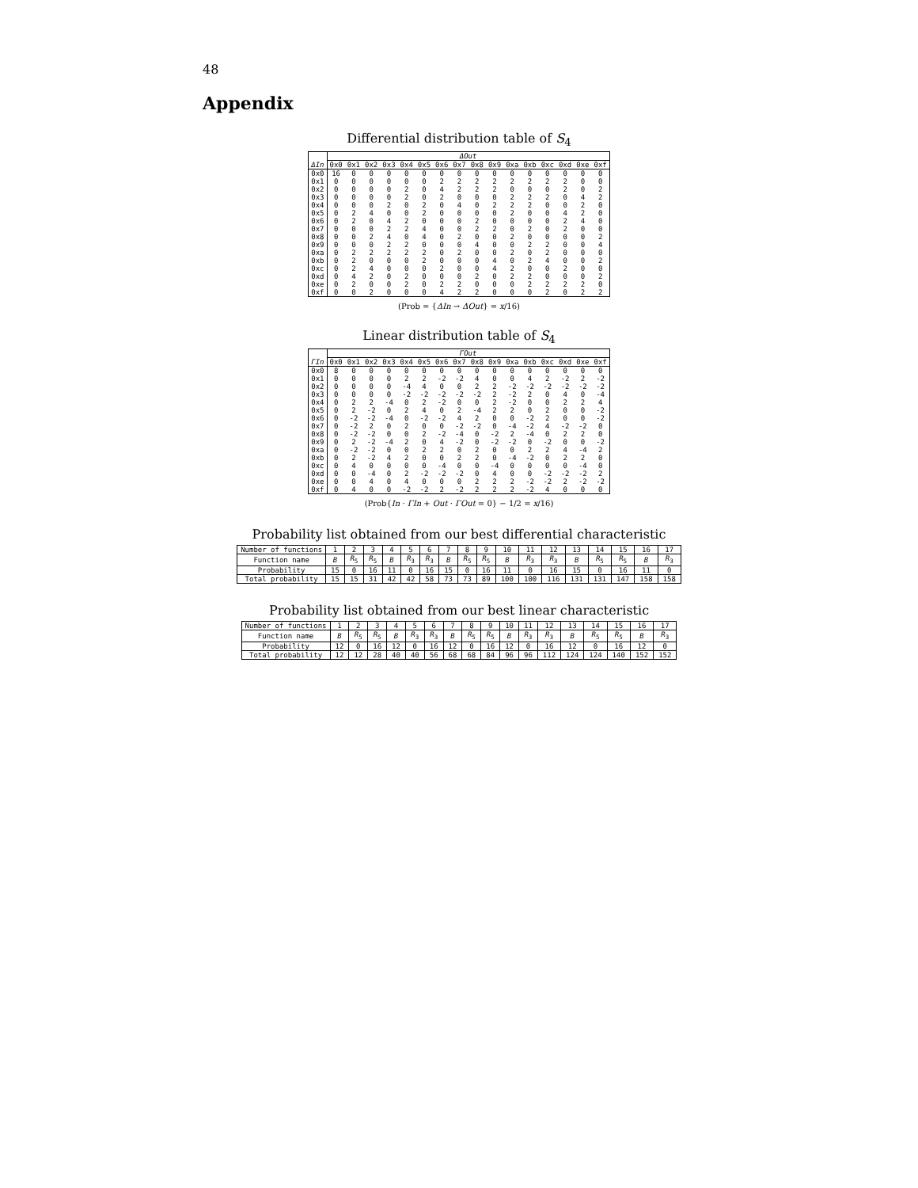48
Appendix
Differential distribution table of S<sub>4</sub>
| | ΔOut | | | | | | | | | | | | | | | |
| --- | --- | --- | --- | --- | --- | --- | --- | --- | --- | --- | --- | --- | --- | --- | --- | --- |
| ΔIn | 0x0 | 0x1 | 0x2 | 0x3 | 0x4 | 0x5 | 0x6 | 0x7 | 0x8 | 0x9 | 0xa | 0xb | 0xc | 0xd | 0xe | 0xf |
| 0x0 | 16 | 0 | 0 | 0 | 0 | 0 | 0 | 0 | 0 | 0 | 0 | 0 | 0 | 0 | 0 | 0 |
| 0x1 | 0 | 0 | 0 | 0 | 0 | 0 | 2 | 2 | 2 | 2 | 2 | 2 | 2 | 2 | 0 | 0 |
| 0x2 | 0 | 0 | 0 | 0 | 2 | 0 | 4 | 2 | 2 | 2 | 0 | 0 | 0 | 2 | 0 | 2 |
| 0x3 | 0 | 0 | 0 | 0 | 2 | 0 | 2 | 0 | 0 | 0 | 2 | 2 | 2 | 0 | 4 | 2 |
| 0x4 | 0 | 0 | 0 | 2 | 0 | 2 | 0 | 4 | 0 | 2 | 2 | 2 | 0 | 0 | 2 | 0 |
| 0x5 | 0 | 2 | 4 | 0 | 0 | 2 | 0 | 0 | 0 | 0 | 2 | 0 | 0 | 4 | 2 | 0 |
| 0x6 | 0 | 2 | 0 | 4 | 2 | 0 | 0 | 0 | 2 | 0 | 0 | 0 | 0 | 2 | 4 | 0 |
| 0x7 | 0 | 0 | 0 | 2 | 2 | 4 | 0 | 0 | 2 | 2 | 0 | 2 | 0 | 2 | 0 | 0 |
| 0x8 | 0 | 0 | 2 | 4 | 0 | 4 | 0 | 2 | 0 | 0 | 2 | 0 | 0 | 0 | 0 | 2 |
| 0x9 | 0 | 0 | 0 | 2 | 2 | 0 | 0 | 0 | 4 | 0 | 0 | 2 | 2 | 0 | 0 | 4 |
| 0xa | 0 | 2 | 2 | 2 | 2 | 2 | 0 | 2 | 0 | 0 | 2 | 0 | 2 | 0 | 0 | 0 |
| 0xb | 0 | 2 | 0 | 0 | 0 | 2 | 0 | 0 | 0 | 4 | 0 | 2 | 4 | 0 | 0 | 2 |
| 0xc | 0 | 2 | 4 | 0 | 0 | 0 | 2 | 0 | 0 | 4 | 2 | 0 | 0 | 2 | 0 | 0 |
| 0xd | 0 | 4 | 2 | 0 | 2 | 0 | 0 | 0 | 2 | 0 | 2 | 2 | 0 | 0 | 0 | 2 |
| 0xe | 0 | 2 | 0 | 0 | 2 | 0 | 2 | 2 | 0 | 0 | 0 | 2 | 2 | 2 | 2 | 0 |
| 0xf | 0 | 0 | 2 | 0 | 0 | 0 | 4 | 2 | 2 | 0 | 0 | 0 | 2 | 0 | 2 | 2 |
(Prob = {ΔIn → ΔOut} = x/16)
Linear distribution table of S<sub>4</sub>
| | ΓOut | | | | | | | | | | | | | | | |
| --- | --- | --- | --- | --- | --- | --- | --- | --- | --- | --- | --- | --- | --- | --- | --- | --- |
| ΓIn | 0x0 | 0x1 | 0x2 | 0x3 | 0x4 | 0x5 | 0x6 | 0x7 | 0x8 | 0x9 | 0xa | 0xb | 0xc | 0xd | 0xe | 0xf |
| 0x0 | 8 | 0 | 0 | 0 | 0 | 0 | 0 | 0 | 0 | 0 | 0 | 0 | 0 | 0 | 0 | 0 |
| 0x1 | 0 | 0 | 0 | 0 | 2 | 2 | -2 | -2 | 4 | 0 | 0 | 4 | 2 | -2 | 2 | -2 |
| 0x2 | 0 | 0 | 0 | 0 | -4 | 4 | 0 | 0 | 2 | 2 | -2 | -2 | -2 | -2 | -2 | -2 |
| 0x3 | 0 | 0 | 0 | 0 | -2 | -2 | -2 | -2 | -2 | 2 | -2 | 2 | 0 | 4 | 0 | -4 |
| 0x4 | 0 | 2 | 2 | -4 | 0 | 2 | -2 | 0 | 0 | 2 | -2 | 0 | 0 | 2 | 2 | 4 |
| 0x5 | 0 | 2 | -2 | 0 | 2 | 4 | 0 | 2 | -4 | 2 | 2 | 0 | 2 | 0 | 0 | -2 |
| 0x6 | 0 | -2 | -2 | -4 | 0 | -2 | -2 | 4 | 2 | 0 | 0 | -2 | 2 | 0 | 0 | -2 |
| 0x7 | 0 | -2 | 2 | 0 | 2 | 0 | 0 | -2 | -2 | 0 | -4 | -2 | 4 | -2 | -2 | 0 |
| 0x8 | 0 | -2 | -2 | 0 | 0 | 2 | -2 | -4 | 0 | -2 | 2 | -4 | 0 | 2 | 2 | 0 |
| 0x9 | 0 | 2 | -2 | -4 | 2 | 0 | 4 | -2 | 0 | -2 | -2 | 0 | -2 | 0 | 0 | -2 |
| 0xa | 0 | -2 | -2 | 0 | 0 | 2 | 2 | 0 | 2 | 0 | 0 | 2 | 2 | 4 | -4 | 2 |
| 0xb | 0 | 2 | -2 | 4 | 2 | 0 | 0 | 2 | 2 | 0 | -4 | -2 | 0 | 2 | 2 | 0 |
| 0xc | 0 | 4 | 0 | 0 | 0 | 0 | -4 | 0 | 0 | -4 | 0 | 0 | 0 | 0 | -4 | 0 |
| 0xd | 0 | 0 | -4 | 0 | 2 | -2 | -2 | -2 | 0 | 4 | 0 | 0 | -2 | -2 | -2 | 2 |
| 0xe | 0 | 0 | 4 | 0 | 4 | 0 | 0 | 0 | 2 | 2 | 2 | -2 | -2 | 2 | -2 | -2 |
| 0xf | 0 | 4 | 0 | 0 | -2 | -2 | 2 | -2 | 2 | 2 | 2 | -2 | 4 | 0 | 0 | 0 |
(Prob{In · ΓIn + Out · ΓOut = 0} − 1/2 = x/16)
Probability list obtained from our best differential characteristic
| Number of functions | 1 | 2 | 3 | 4 | 5 | 6 | 7 | 8 | 9 | 10 | 11 | 12 | 13 | 14 | 15 | 16 | 17 |
| Function name | B | R<sub>5</sub> | R<sub>5</sub> | B | R<sub>3</sub> | R<sub>3</sub> | B | R<sub>5</sub> | R<sub>5</sub> | B | R<sub>3</sub> | R<sub>3</sub> | B | R<sub>5</sub> | R<sub>5</sub> | B | R<sub>3</sub> |
| Probability | 15 | 0 | 16 | 11 | 0 | 16 | 15 | 0 | 16 | 11 | 0 | 16 | 15 | 0 | 16 | 11 | 0 |
| Total probability | 15 | 15 | 31 | 42 | 42 | 58 | 73 | 73 | 89 | 100 | 100 | 116 | 131 | 131 | 147 | 158 | 158 |
Probability list obtained from our best linear characteristic
| Number of functions | 1 | 2 | 3 | 4 | 5 | 6 | 7 | 8 | 9 | 10 | 11 | 12 | 13 | 14 | 15 | 16 | 17 |
| Function name | B | R<sub>5</sub> | R<sub>5</sub> | B | R<sub>3</sub> | R<sub>3</sub> | B | R<sub>5</sub> | R<sub>5</sub> | B | R<sub>3</sub> | R<sub>3</sub> | B | R<sub>5</sub> | R<sub>5</sub> | B | R<sub>3</sub> |
| Probability | 12 | 0 | 16 | 12 | 0 | 16 | 12 | 0 | 16 | 12 | 0 | 16 | 12 | 0 | 16 | 12 | 0 |
| Total probability | 12 | 12 | 28 | 40 | 40 | 56 | 68 | 68 | 84 | 96 | 96 | 112 | 124 | 124 | 140 | 152 | 152 |